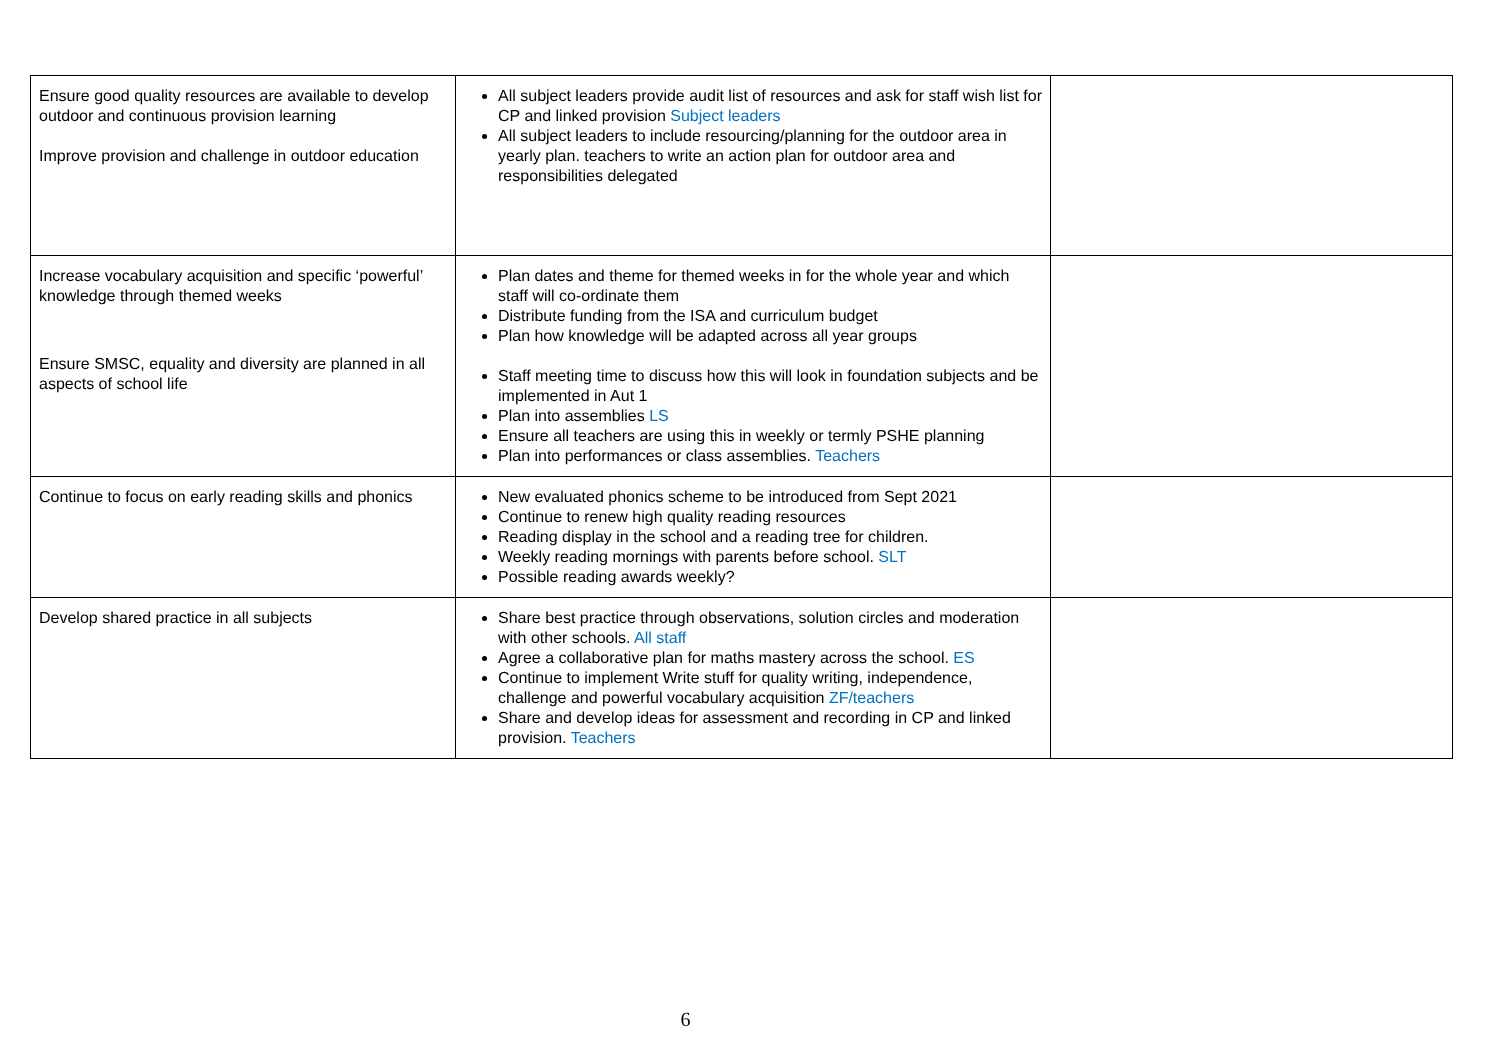| Ensure good quality resources are available to develop outdoor and continuous provision learning Improve provision and challenge in outdoor education | All subject leaders provide audit list of resources and ask for staff wish list for CP and linked provision Subject leaders All subject leaders to include resourcing/planning for the outdoor area in yearly plan. teachers to write an action plan for outdoor area and responsibilities delegated | |
| Increase vocabulary acquisition and specific ‘powerful’ knowledge through themed weeks Ensure SMSC, equality and diversity are planned in all aspects of school life | Plan dates and theme for themed weeks in for the whole year and which staff will co-ordinate them Distribute funding from the ISA and curriculum budget Plan how knowledge will be adapted across all year groups Staff meeting time to discuss how this will look in foundation subjects and be implemented in Aut 1 Plan into assemblies LS Ensure all teachers are using this in weekly or termly PSHE planning Plan into performances or class assemblies. Teachers | |
| Continue to focus on early reading skills and phonics | New evaluated phonics scheme to be introduced from Sept 2021 Continue to renew high quality reading resources Reading display in the school and a reading tree for children. Weekly reading mornings with parents before school. SLT Possible reading awards weekly? | |
| Develop shared practice in all subjects | Share best practice through observations, solution circles and moderation with other schools. All staff Agree a collaborative plan for maths mastery across the school. ES Continue to implement Write stuff for quality writing, independence, challenge and powerful vocabulary acquisition ZF/teachers Share and develop ideas for assessment and recording in CP and linked provision. Teachers | |
6